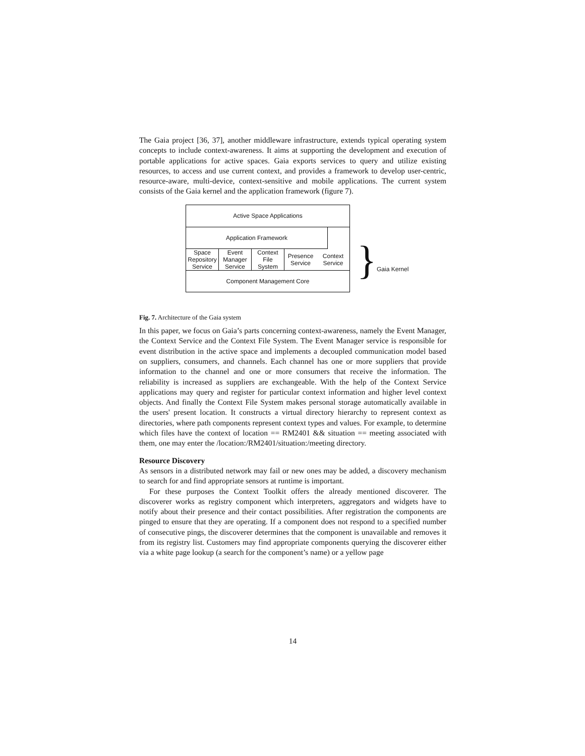The Gaia project [36, 37], another middleware infrastructure, extends typical operating system concepts to include context-awareness. It aims at supporting the development and execution of portable applications for active spaces. Gaia exports services to query and utilize existing resources, to access and use current context, and provides a framework to develop user-centric, resource-aware, multi-device, context-sensitive and mobile applications. The current system consists of the Gaia kernel and the application framework (figure 7).
Active Space Applications
Application Framework
Space
Repository
Service
Event
Manager
Service
Context
File
System
Presence
Service
Context
Service
Component Management Core
} Gaia Kernel
Fig. 7. Architecture of the Gaia system
In this paper, we focus on Gaia’s parts concerning context-awareness, namely the Event Manager, the Context Service and the Context File System. The Event Manager service is responsible for event distribution in the active space and implements a decoupled communication model based on suppliers, consumers, and channels. Each channel has one or more suppliers that provide information to the channel and one or more consumers that receive the information. The reliability is increased as suppliers are exchangeable. With the help of the Context Service applications may query and register for particular context information and higher level context objects. And finally the Context File System makes personal storage automatically available in the users' present location. It constructs a virtual directory hierarchy to represent context as directories, where path components represent context types and values. For example, to determine which files have the context of location == RM2401 && situation == meeting associated with them, one may enter the /location:/RM2401/situation:/meeting directory.
Resource Discovery
As sensors in a distributed network may fail or new ones may be added, a discovery mechanism to search for and find appropriate sensors at runtime is important.
For these purposes the Context Toolkit offers the already mentioned discoverer. The discoverer works as registry component which interpreters, aggregators and widgets have to notify about their presence and their contact possibilities. After registration the components are pinged to ensure that they are operating. If a component does not respond to a specified number of consecutive pings, the discoverer determines that the component is unavailable and removes it from its registry list. Customers may find appropriate components querying the discoverer either via a white page lookup (a search for the component’s name) or a yellow page
14